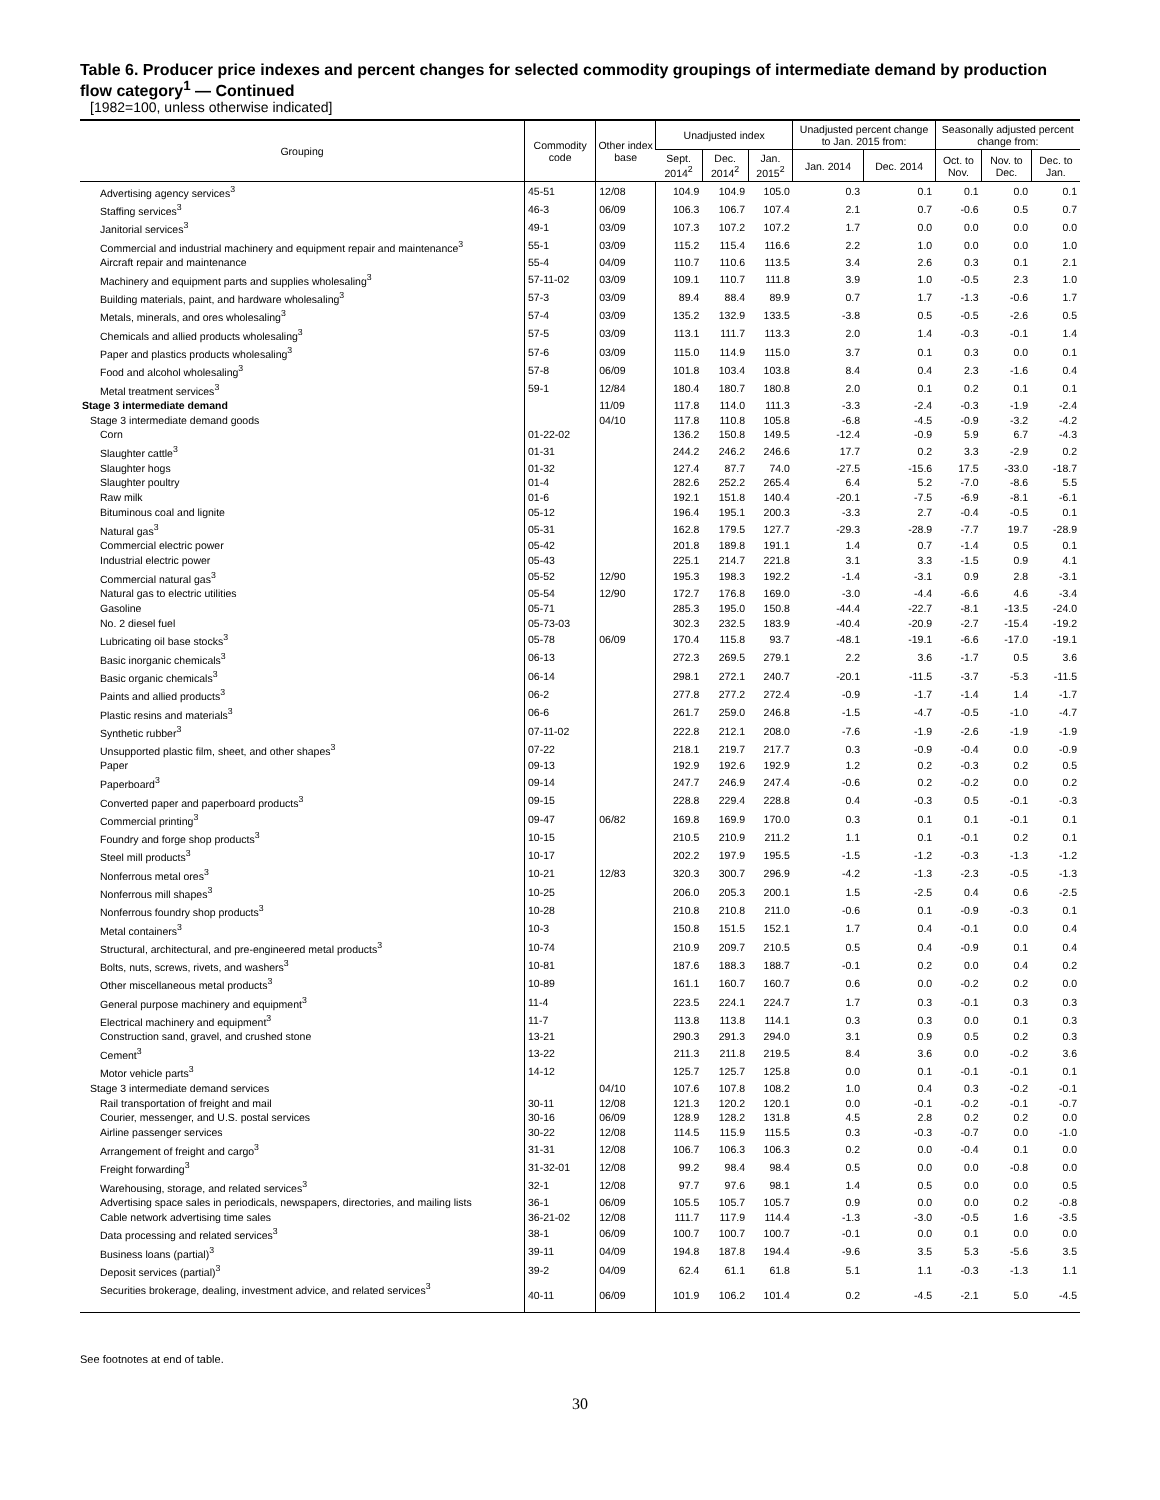Table 6. Producer price indexes and percent changes for selected commodity groupings of intermediate demand by production flow category<sup>1</sup> — Continued
[1982=100, unless otherwise indicated]
| Grouping | Commodity code | Other index base | Unadjusted index | | | Unadjusted percent change to Jan. 2015 from: | | Seasonally adjusted percent change from: | | |
| --- | --- | --- | --- | --- | --- | --- | --- | --- | --- | --- |
| | | | Sept. 2014<sup>2</sup> | Dec. 2014<sup>2</sup> | Jan. 2015<sup>2</sup> | Jan. 2014 | Dec. 2014 | Oct. to Nov. | Nov. to Dec. | Dec. to Jan. |
| Advertising agency services<sup>3</sup> | 45-51 | 12/08 | 104.9 | 104.9 | 105.0 | 0.3 | 0.1 | 0.1 | 0.0 | 0.1 |
| Staffing services<sup>3</sup> | 46-3 | 06/09 | 106.3 | 106.7 | 107.4 | 2.1 | 0.7 | -0.6 | 0.5 | 0.7 |
| Janitorial services<sup>3</sup> | 49-1 | 03/09 | 107.3 | 107.2 | 107.2 | 1.7 | 0.0 | 0.0 | 0.0 | 0.0 |
| Commercial and industrial machinery and equipment repair and maintenance<sup>3</sup> | 55-1 | 03/09 | 115.2 | 115.4 | 116.6 | 2.2 | 1.0 | 0.0 | 0.0 | 1.0 |
| Aircraft repair and maintenance | 55-4 | 04/09 | 110.7 | 110.6 | 113.5 | 3.4 | 2.6 | 0.3 | 0.1 | 2.1 |
| Machinery and equipment parts and supplies wholesaling<sup>3</sup> | 57-11-02 | 03/09 | 109.1 | 110.7 | 111.8 | 3.9 | 1.0 | -0.5 | 2.3 | 1.0 |
| Building materials, paint, and hardware wholesaling<sup>3</sup> | 57-3 | 03/09 | 89.4 | 88.4 | 89.9 | 0.7 | 1.7 | -1.3 | -0.6 | 1.7 |
| Metals, minerals, and ores wholesaling<sup>3</sup> | 57-4 | 03/09 | 135.2 | 132.9 | 133.5 | -3.8 | 0.5 | -0.5 | -2.6 | 0.5 |
| Chemicals and allied products wholesaling<sup>3</sup> | 57-5 | 03/09 | 113.1 | 111.7 | 113.3 | 2.0 | 1.4 | -0.3 | -0.1 | 1.4 |
| Paper and plastics products wholesaling<sup>3</sup> | 57-6 | 03/09 | 115.0 | 114.9 | 115.0 | 3.7 | 0.1 | 0.3 | 0.0 | 0.1 |
| Food and alcohol wholesaling<sup>3</sup> | 57-8 | 06/09 | 101.8 | 103.4 | 103.8 | 8.4 | 0.4 | 2.3 | -1.6 | 0.4 |
| Metal treatment services<sup>3</sup> | 59-1 | 12/84 | 180.4 | 180.7 | 180.8 | 2.0 | 0.1 | 0.2 | 0.1 | 0.1 |
| Stage 3 intermediate demand | | 11/09 | 117.8 | 114.0 | 111.3 | -3.3 | -2.4 | -0.3 | -1.9 | -2.4 |
| Stage 3 intermediate demand goods | | 04/10 | 117.8 | 110.8 | 105.8 | -6.8 | -4.5 | -0.9 | -3.2 | -4.2 |
| Corn | 01-22-02 | | 136.2 | 150.8 | 149.5 | -12.4 | -0.9 | 5.9 | 6.7 | -4.3 |
| Slaughter cattle<sup>3</sup> | 01-31 | | 244.2 | 246.2 | 246.6 | 17.7 | 0.2 | 3.3 | -2.9 | 0.2 |
| Slaughter hogs | 01-32 | | 127.4 | 87.7 | 74.0 | -27.5 | -15.6 | 17.5 | -33.0 | -18.7 |
| Slaughter poultry | 01-4 | | 282.6 | 252.2 | 265.4 | 6.4 | 5.2 | -7.0 | -8.6 | 5.5 |
| Raw milk | 01-6 | | 192.1 | 151.8 | 140.4 | -20.1 | -7.5 | -6.9 | -8.1 | -6.1 |
| Bituminous coal and lignite | 05-12 | | 196.4 | 195.1 | 200.3 | -3.3 | 2.7 | -0.4 | -0.5 | 0.1 |
| Natural gas<sup>3</sup> | 05-31 | | 162.8 | 179.5 | 127.7 | -29.3 | -28.9 | -7.7 | 19.7 | -28.9 |
| Commercial electric power | 05-42 | | 201.8 | 189.8 | 191.1 | 1.4 | 0.7 | -1.4 | 0.5 | 0.1 |
| Industrial electric power | 05-43 | | 225.1 | 214.7 | 221.8 | 3.1 | 3.3 | -1.5 | 0.9 | 4.1 |
| Commercial natural gas<sup>3</sup> | 05-52 | 12/90 | 195.3 | 198.3 | 192.2 | -1.4 | -3.1 | 0.9 | 2.8 | -3.1 |
| Natural gas to electric utilities | 05-54 | 12/90 | 172.7 | 176.8 | 169.0 | -3.0 | -4.4 | -6.6 | 4.6 | -3.4 |
| Gasoline | 05-71 | | 285.3 | 195.0 | 150.8 | -44.4 | -22.7 | -8.1 | -13.5 | -24.0 |
| No. 2 diesel fuel | 05-73-03 | | 302.3 | 232.5 | 183.9 | -40.4 | -20.9 | -2.7 | -15.4 | -19.2 |
| Lubricating oil base stocks<sup>3</sup> | 05-78 | 06/09 | 170.4 | 115.8 | 93.7 | -48.1 | -19.1 | -6.6 | -17.0 | -19.1 |
| Basic inorganic chemicals<sup>3</sup> | 06-13 | | 272.3 | 269.5 | 279.1 | 2.2 | 3.6 | -1.7 | 0.5 | 3.6 |
| Basic organic chemicals<sup>3</sup> | 06-14 | | 298.1 | 272.1 | 240.7 | -20.1 | -11.5 | -3.7 | -5.3 | -11.5 |
| Paints and allied products<sup>3</sup> | 06-2 | | 277.8 | 277.2 | 272.4 | -0.9 | -1.7 | -1.4 | 1.4 | -1.7 |
| Plastic resins and materials<sup>3</sup> | 06-6 | | 261.7 | 259.0 | 246.8 | -1.5 | -4.7 | -0.5 | -1.0 | -4.7 |
| Synthetic rubber<sup>3</sup> | 07-11-02 | | 222.8 | 212.1 | 208.0 | -7.6 | -1.9 | -2.6 | -1.9 | -1.9 |
| Unsupported plastic film, sheet, and other shapes<sup>3</sup> | 07-22 | | 218.1 | 219.7 | 217.7 | 0.3 | -0.9 | -0.4 | 0.0 | -0.9 |
| Paper | 09-13 | | 192.9 | 192.6 | 192.9 | 1.2 | 0.2 | -0.3 | 0.2 | 0.5 |
| Paperboard<sup>3</sup> | 09-14 | | 247.7 | 246.9 | 247.4 | -0.6 | 0.2 | -0.2 | 0.0 | 0.2 |
| Converted paper and paperboard products<sup>3</sup> | 09-15 | | 228.8 | 229.4 | 228.8 | 0.4 | -0.3 | 0.5 | -0.1 | -0.3 |
| Commercial printing<sup>3</sup> | 09-47 | 06/82 | 169.8 | 169.9 | 170.0 | 0.3 | 0.1 | 0.1 | -0.1 | 0.1 |
| Foundry and forge shop products<sup>3</sup> | 10-15 | | 210.5 | 210.9 | 211.2 | 1.1 | 0.1 | -0.1 | 0.2 | 0.1 |
| Steel mill products<sup>3</sup> | 10-17 | | 202.2 | 197.9 | 195.5 | -1.5 | -1.2 | -0.3 | -1.3 | -1.2 |
| Nonferrous metal ores<sup>3</sup> | 10-21 | 12/83 | 320.3 | 300.7 | 296.9 | -4.2 | -1.3 | -2.3 | -0.5 | -1.3 |
| Nonferrous mill shapes<sup>3</sup> | 10-25 | | 206.0 | 205.3 | 200.1 | 1.5 | -2.5 | 0.4 | 0.6 | -2.5 |
| Nonferrous foundry shop products<sup>3</sup> | 10-28 | | 210.8 | 210.8 | 211.0 | -0.6 | 0.1 | -0.9 | -0.3 | 0.1 |
| Metal containers<sup>3</sup> | 10-3 | | 150.8 | 151.5 | 152.1 | 1.7 | 0.4 | -0.1 | 0.0 | 0.4 |
| Structural, architectural, and pre-engineered metal products<sup>3</sup> | 10-74 | | 210.9 | 209.7 | 210.5 | 0.5 | 0.4 | -0.9 | 0.1 | 0.4 |
| Bolts, nuts, screws, rivets, and washers<sup>3</sup> | 10-81 | | 187.6 | 188.3 | 188.7 | -0.1 | 0.2 | 0.0 | 0.4 | 0.2 |
| Other miscellaneous metal products<sup>3</sup> | 10-89 | | 161.1 | 160.7 | 160.7 | 0.6 | 0.0 | -0.2 | 0.2 | 0.0 |
| General purpose machinery and equipment<sup>3</sup> | 11-4 | | 223.5 | 224.1 | 224.7 | 1.7 | 0.3 | -0.1 | 0.3 | 0.3 |
| Electrical machinery and equipment<sup>3</sup> | 11-7 | | 113.8 | 113.8 | 114.1 | 0.3 | 0.3 | 0.0 | 0.1 | 0.3 |
| Construction sand, gravel, and crushed stone | 13-21 | | 290.3 | 291.3 | 294.0 | 3.1 | 0.9 | 0.5 | 0.2 | 0.3 |
| Cement<sup>3</sup> | 13-22 | | 211.3 | 211.8 | 219.5 | 8.4 | 3.6 | 0.0 | -0.2 | 3.6 |
| Motor vehicle parts<sup>3</sup> | 14-12 | | 125.7 | 125.7 | 125.8 | 0.0 | 0.1 | -0.1 | -0.1 | 0.1 |
| Stage 3 intermediate demand services | | 04/10 | 107.6 | 107.8 | 108.2 | 1.0 | 0.4 | 0.3 | -0.2 | -0.1 |
| Rail transportation of freight and mail | 30-11 | 12/08 | 121.3 | 120.2 | 120.1 | 0.0 | -0.1 | -0.2 | -0.1 | -0.7 |
| Courier, messenger, and U.S. postal services | 30-16 | 06/09 | 128.9 | 128.2 | 131.8 | 4.5 | 2.8 | 0.2 | 0.2 | 0.0 |
| Airline passenger services | 30-22 | 12/08 | 114.5 | 115.9 | 115.5 | 0.3 | -0.3 | -0.7 | 0.0 | -1.0 |
| Arrangement of freight and cargo<sup>3</sup> | 31-31 | 12/08 | 106.7 | 106.3 | 106.3 | 0.2 | 0.0 | -0.4 | 0.1 | 0.0 |
| Freight forwarding<sup>3</sup> | 31-32-01 | 12/08 | 99.2 | 98.4 | 98.4 | 0.5 | 0.0 | 0.0 | -0.8 | 0.0 |
| Warehousing, storage, and related services<sup>3</sup> | 32-1 | 12/08 | 97.7 | 97.6 | 98.1 | 1.4 | 0.5 | 0.0 | 0.0 | 0.5 |
| Advertising space sales in periodicals, newspapers, directories, and mailing lists | 36-1 | 06/09 | 105.5 | 105.7 | 105.7 | 0.9 | 0.0 | 0.0 | 0.2 | -0.8 |
| Cable network advertising time sales | 36-21-02 | 12/08 | 111.7 | 117.9 | 114.4 | -1.3 | -3.0 | -0.5 | 1.6 | -3.5 |
| Data processing and related services<sup>3</sup> | 38-1 | 06/09 | 100.7 | 100.7 | 100.7 | -0.1 | 0.0 | 0.1 | 0.0 | 0.0 |
| Business loans (partial)<sup>3</sup> | 39-11 | 04/09 | 194.8 | 187.8 | 194.4 | -9.6 | 3.5 | 5.3 | -5.6 | 3.5 |
| Deposit services (partial)<sup>3</sup> | 39-2 | 04/09 | 62.4 | 61.1 | 61.8 | 5.1 | 1.1 | -0.3 | -1.3 | 1.1 |
| Securities brokerage, dealing, investment advice, and related services<sup>3</sup> | 40-11 | 06/09 | 101.9 | 106.2 | 101.4 | 0.2 | -4.5 | -2.1 | 5.0 | -4.5 |
See footnotes at end of table.
30